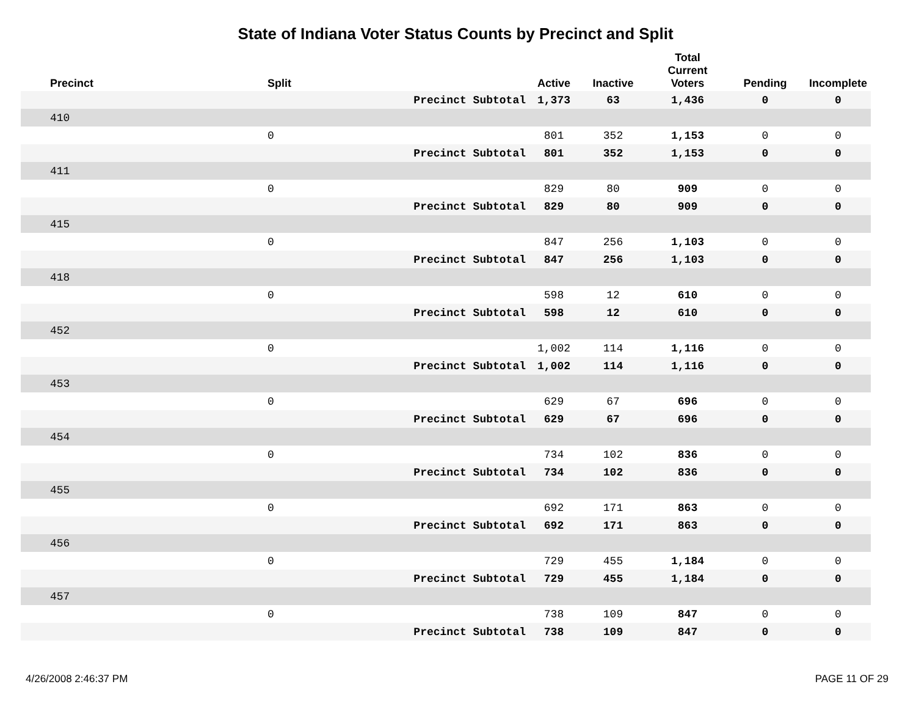State of Indiana Voter Status Counts by Precinct and Split
| Precinct | Split | | Active | Inactive | Total Current Voters | Pending | Incomplete |
| --- | --- | --- | --- | --- | --- | --- | --- |
| | | Precinct Subtotal | 1,373 | 63 | 1,436 | 0 | 0 |
| 410 | | | | | | | |
| | 0 | | 801 | 352 | 1,153 | 0 | 0 |
| | | Precinct Subtotal | 801 | 352 | 1,153 | 0 | 0 |
| 411 | | | | | | | |
| | 0 | | 829 | 80 | 909 | 0 | 0 |
| | | Precinct Subtotal | 829 | 80 | 909 | 0 | 0 |
| 415 | | | | | | | |
| | 0 | | 847 | 256 | 1,103 | 0 | 0 |
| | | Precinct Subtotal | 847 | 256 | 1,103 | 0 | 0 |
| 418 | | | | | | | |
| | 0 | | 598 | 12 | 610 | 0 | 0 |
| | | Precinct Subtotal | 598 | 12 | 610 | 0 | 0 |
| 452 | | | | | | | |
| | 0 | | 1,002 | 114 | 1,116 | 0 | 0 |
| | | Precinct Subtotal | 1,002 | 114 | 1,116 | 0 | 0 |
| 453 | | | | | | | |
| | 0 | | 629 | 67 | 696 | 0 | 0 |
| | | Precinct Subtotal | 629 | 67 | 696 | 0 | 0 |
| 454 | | | | | | | |
| | 0 | | 734 | 102 | 836 | 0 | 0 |
| | | Precinct Subtotal | 734 | 102 | 836 | 0 | 0 |
| 455 | | | | | | | |
| | 0 | | 692 | 171 | 863 | 0 | 0 |
| | | Precinct Subtotal | 692 | 171 | 863 | 0 | 0 |
| 456 | | | | | | | |
| | 0 | | 729 | 455 | 1,184 | 0 | 0 |
| | | Precinct Subtotal | 729 | 455 | 1,184 | 0 | 0 |
| 457 | | | | | | | |
| | 0 | | 738 | 109 | 847 | 0 | 0 |
| | | Precinct Subtotal | 738 | 109 | 847 | 0 | 0 |
4/26/2008 2:46:37 PM PAGE 11 OF 29